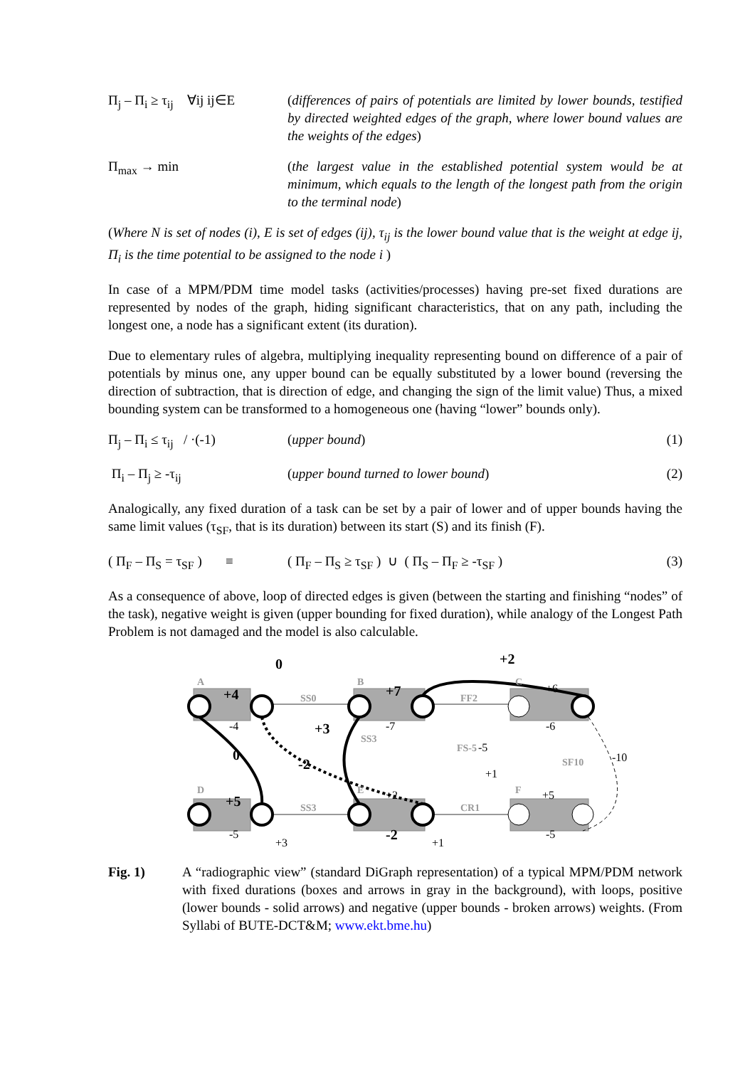Π<sub>j</sub> – Π<sub>i</sub> ≥ τ<sub>ij</sub> ∀ij ij∈E
(differences of pairs of potentials are limited by lower bounds, testified by directed weighted edges of the graph, where lower bound values are the weights of the edges)
Π<sub>max</sub> → min (the largest value in the established potential system would be at minimum, which equals to the length of the longest path from the origin to the terminal node)
(Where N is set of nodes (i), E is set of edges (ij), τ<sub>ij</sub> is the lower bound value that is the weight at edge ij, Π<sub>i</sub> is the time potential to be assigned to the node i )
In case of a MPM/PDM time model tasks (activities/processes) having pre-set fixed durations are represented by nodes of the graph, hiding significant characteristics, that on any path, including the longest one, a node has a significant extent (its duration).
Due to elementary rules of algebra, multiplying inequality representing bound on difference of a pair of potentials by minus one, any upper bound can be equally substituted by a lower bound (reversing the direction of subtraction, that is direction of edge, and changing the sign of the limit value) Thus, a mixed bounding system can be transformed to a homogeneous one (having “lower” bounds only).
Π<sub>j</sub> – Π<sub>i</sub> ≤ τ<sub>ij</sub> / ·(-1)
(upper bound) (1)
Π<sub>i</sub> – Π<sub>j</sub> ≥ -τ<sub>ij</sub> (upper bound turned to lower bound)
(2)
Analogically, any fixed duration of a task can be set by a pair of lower and of upper bounds having the same limit values (τ<sub>SF</sub>, that is its duration) between its start (S) and its finish (F).
( Π<sub>F</sub> – Π<sub>S</sub> = τ<sub>SF</sub> ) ≡
( Π<sub>F</sub> – Π<sub>S</sub> ≥ τ<sub>SF</sub> ) ∪ ( Π<sub>S</sub> – Π<sub>F</sub> ≥ -τ<sub>SF</sub> )
(3)
As a consequence of above, loop of directed edges is given (between the starting and finishing “nodes” of the task), negative weight is given (upper bounding for fixed duration), while analogy of the Longest Path Problem is not damaged and the model is also calculable.
0
+2
+4
+7
+3
0
-2
+5
-2
A
B
C
D
E
F
SS0
FF2
SS3
FS-5
SF10
SS3
CR1
-4
-7
-6
+6
-5
-10
+1
+5
+2
-5
+3
+1
-5
Fig. 1) A “radiographic view” (standard DiGraph representation) of a typical MPM/PDM network with fixed durations (boxes and arrows in gray in the background), with loops, positive (lower bounds - solid arrows) and negative (upper bounds - broken arrows) weights. (From Syllabi of BUTE-DCT&M; www.ekt.bme.hu)